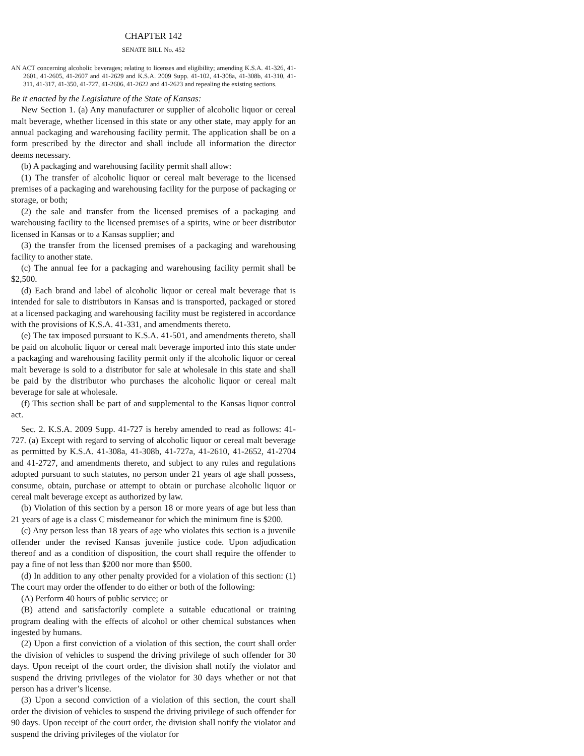CHAPTER 142
SENATE BILL No. 452
AN ACT concerning alcoholic beverages; relating to licenses and eligibility; amending K.S.A. 41-326, 41-2601, 41-2605, 41-2607 and 41-2629 and K.S.A. 2009 Supp. 41-102, 41-308a, 41-308b, 41-310, 41-311, 41-317, 41-350, 41-727, 41-2606, 41-2622 and 41-2623 and repealing the existing sections.
Be it enacted by the Legislature of the State of Kansas:
New Section 1. (a) Any manufacturer or supplier of alcoholic liquor or cereal malt beverage, whether licensed in this state or any other state, may apply for an annual packaging and warehousing facility permit. The application shall be on a form prescribed by the director and shall include all information the director deems necessary.
(b) A packaging and warehousing facility permit shall allow:
(1) The transfer of alcoholic liquor or cereal malt beverage to the licensed premises of a packaging and warehousing facility for the purpose of packaging or storage, or both;
(2) the sale and transfer from the licensed premises of a packaging and warehousing facility to the licensed premises of a spirits, wine or beer distributor licensed in Kansas or to a Kansas supplier; and
(3) the transfer from the licensed premises of a packaging and warehousing facility to another state.
(c) The annual fee for a packaging and warehousing facility permit shall be $2,500.
(d) Each brand and label of alcoholic liquor or cereal malt beverage that is intended for sale to distributors in Kansas and is transported, packaged or stored at a licensed packaging and warehousing facility must be registered in accordance with the provisions of K.S.A. 41-331, and amendments thereto.
(e) The tax imposed pursuant to K.S.A. 41-501, and amendments thereto, shall be paid on alcoholic liquor or cereal malt beverage imported into this state under a packaging and warehousing facility permit only if the alcoholic liquor or cereal malt beverage is sold to a distributor for sale at wholesale in this state and shall be paid by the distributor who purchases the alcoholic liquor or cereal malt beverage for sale at wholesale.
(f) This section shall be part of and supplemental to the Kansas liquor control act.
Sec. 2. K.S.A. 2009 Supp. 41-727 is hereby amended to read as follows: 41-727. (a) Except with regard to serving of alcoholic liquor or cereal malt beverage as permitted by K.S.A. 41-308a, 41-308b, 41-727a, 41-2610, 41-2652, 41-2704 and 41-2727, and amendments thereto, and subject to any rules and regulations adopted pursuant to such statutes, no person under 21 years of age shall possess, consume, obtain, purchase or attempt to obtain or purchase alcoholic liquor or cereal malt beverage except as authorized by law.
(b) Violation of this section by a person 18 or more years of age but less than 21 years of age is a class C misdemeanor for which the minimum fine is $200.
(c) Any person less than 18 years of age who violates this section is a juvenile offender under the revised Kansas juvenile justice code. Upon adjudication thereof and as a condition of disposition, the court shall require the offender to pay a fine of not less than $200 nor more than $500.
(d) In addition to any other penalty provided for a violation of this section: (1) The court may order the offender to do either or both of the following:
(A) Perform 40 hours of public service; or
(B) attend and satisfactorily complete a suitable educational or training program dealing with the effects of alcohol or other chemical substances when ingested by humans.
(2) Upon a first conviction of a violation of this section, the court shall order the division of vehicles to suspend the driving privilege of such offender for 30 days. Upon receipt of the court order, the division shall notify the violator and suspend the driving privileges of the violator for 30 days whether or not that person has a driver’s license.
(3) Upon a second conviction of a violation of this section, the court shall order the division of vehicles to suspend the driving privilege of such offender for 90 days. Upon receipt of the court order, the division shall notify the violator and suspend the driving privileges of the violator for